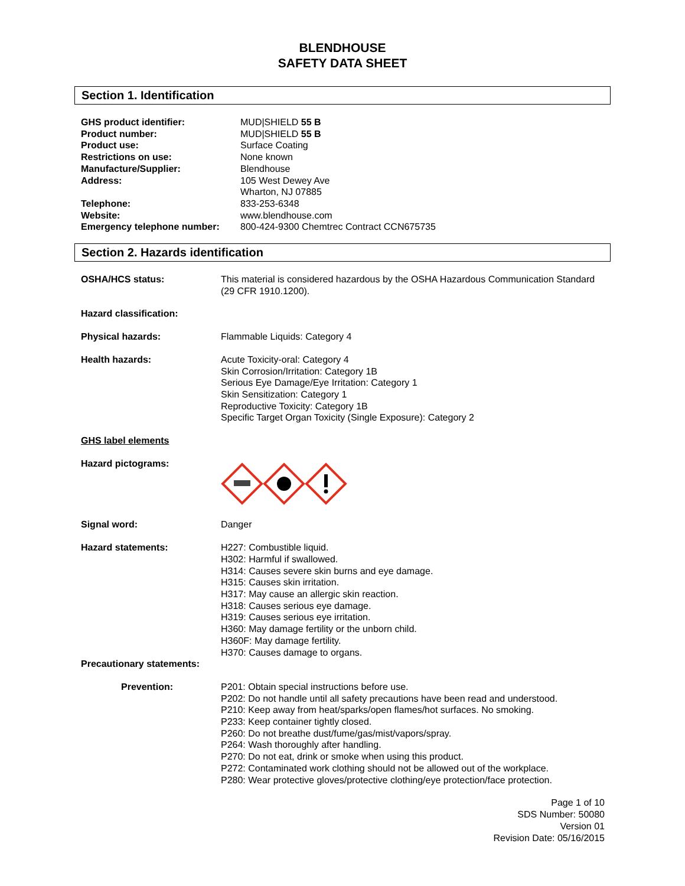BLENDHOUSE
SAFETY DATA SHEET
Section 1. Identification
| GHS product identifier: | MUD/SHIELD 55 B |
| Product number: | MUD/SHIELD 55 B |
| Product use: | Surface Coating |
| Restrictions on use: | None known |
| Manufacture/Supplier: | Blendhouse |
| Address: | 105 West Dewey Ave Wharton, NJ 07885 |
| Telephone: | 833-253-6348 |
| Website: | www.blendhouse.com |
| Emergency telephone number: | 800-424-9300 Chemtrec Contract CCN675735 |
Section 2. Hazards identification
| OSHA/HCS status: | This material is considered hazardous by the OSHA Hazardous Communication Standard (29 CFR 1910.1200). |
| Hazard classification: | |
| Physical hazards: | Flammable Liquids: Category 4 |
| Health hazards: | Acute Toxicity-oral: Category 4 Skin Corrosion/Irritation: Category 1B Serious Eye Damage/Eye Irritation: Category 1 Skin Sensitization: Category 1 Reproductive Toxicity: Category 1B Specific Target Organ Toxicity (Single Exposure): Category 2 |
| GHS label elements | |
| Hazard pictograms: | |
| Signal word: | Danger |
| Hazard statements: | H227: Combustible liquid. H302: Harmful if swallowed. H314: Causes severe skin burns and eye damage. H315: Causes skin irritation. H317: May cause an allergic skin reaction. H318: Causes serious eye damage. H319: Causes serious eye irritation. H360: May damage fertility or the unborn child. H360F: May damage fertility. H370: Causes damage to organs. |
| Precautionary statements: | |
| Prevention: | P201: Obtain special instructions before use. P202: Do not handle until all safety precautions have been read and understood. P210: Keep away from heat/sparks/open flames/hot surfaces. No smoking. P233: Keep container tightly closed. P260: Do not breathe dust/fume/gas/mist/vapors/spray. P264: Wash thoroughly after handling. P270: Do not eat, drink or smoke when using this product. P272: Contaminated work clothing should not be allowed out of the workplace. P280: Wear protective gloves/protective clothing/eye protection/face protection. |
Page 1 of 10
SDS Number: 50080
Version 01
Revision Date: 05/16/2015